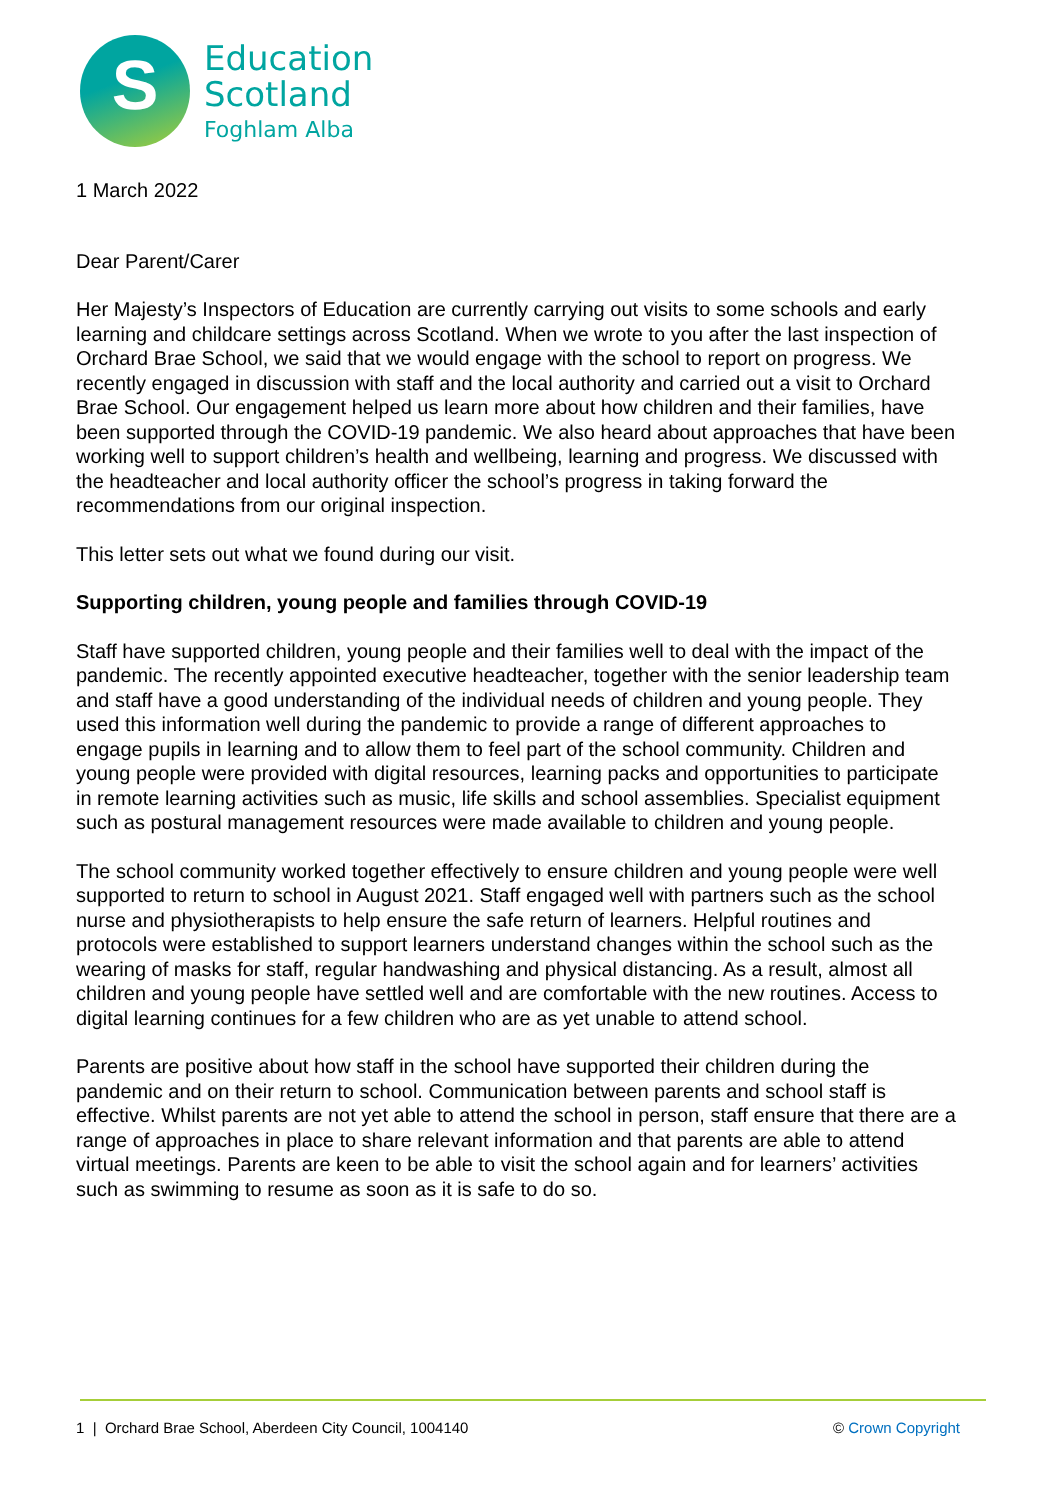S
Education
Scotland
Foghlam Alba
1 March 2022
Dear Parent/Carer
Her Majesty’s Inspectors of Education are currently carrying out visits to some schools and early learning and childcare settings across Scotland. When we wrote to you after the last inspection of Orchard Brae School, we said that we would engage with the school to report on progress. We recently engaged in discussion with staff and the local authority and carried out a visit to Orchard Brae School. Our engagement helped us learn more about how children and their families, have been supported through the COVID-19 pandemic. We also heard about approaches that have been working well to support children’s health and wellbeing, learning and progress. We discussed with the headteacher and local authority officer the school’s progress in taking forward the recommendations from our original inspection.
This letter sets out what we found during our visit.
Supporting children, young people and families through COVID-19
Staff have supported children, young people and their families well to deal with the impact of the pandemic. The recently appointed executive headteacher, together with the senior leadership team and staff have a good understanding of the individual needs of children and young people. They used this information well during the pandemic to provide a range of different approaches to engage pupils in learning and to allow them to feel part of the school community. Children and young people were provided with digital resources, learning packs and opportunities to participate in remote learning activities such as music, life skills and school assemblies. Specialist equipment such as postural management resources were made available to children and young people.
The school community worked together effectively to ensure children and young people were well supported to return to school in August 2021. Staff engaged well with partners such as the school nurse and physiotherapists to help ensure the safe return of learners. Helpful routines and protocols were established to support learners understand changes within the school such as the wearing of masks for staff, regular handwashing and physical distancing. As a result, almost all children and young people have settled well and are comfortable with the new routines. Access to digital learning continues for a few children who are as yet unable to attend school.
Parents are positive about how staff in the school have supported their children during the pandemic and on their return to school. Communication between parents and school staff is effective. Whilst parents are not yet able to attend the school in person, staff ensure that there are a range of approaches in place to share relevant information and that parents are able to attend virtual meetings. Parents are keen to be able to visit the school again and for learners’ activities such as swimming to resume as soon as it is safe to do so.
1 | Orchard Brae School, Aberdeen City Council, 1004140 © Crown Copyright